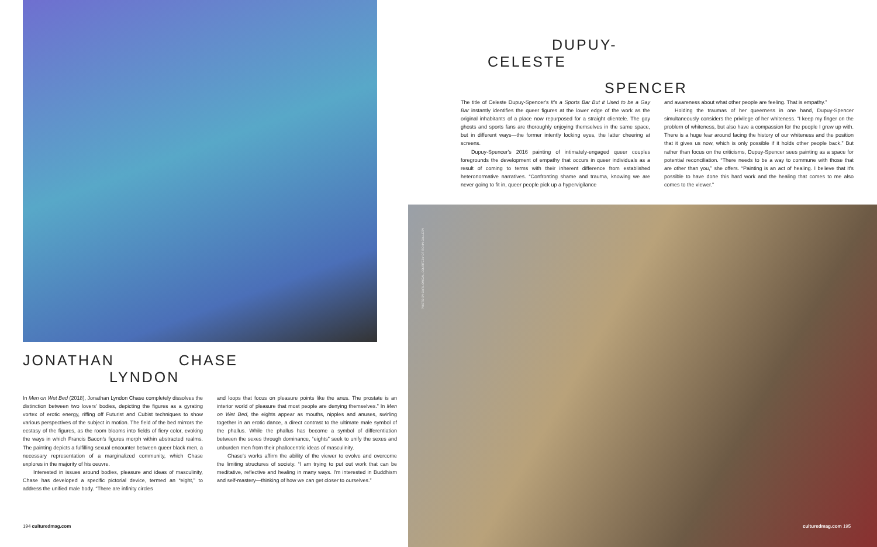JONATHAN CHASE
LYNDON
In Men on Wet Bed (2018), Jonathan Lyndon Chase completely dissolves the distinction between two lovers' bodies, depicting the figures as a gyrating vortex of erotic energy, riffing off Futurist and Cubist techniques to show various perspectives of the subject in motion. The field of the bed mirrors the ecstasy of the figures, as the room blooms into fields of fiery color, evoking the ways in which Francis Bacon's figures morph within abstracted realms. The painting depicts a fulfilling sexual encounter between queer black men, a necessary representation of a marginalized community, which Chase explores in the majority of his oeuvre.
Interested in issues around bodies, pleasure and ideas of masculinity, Chase has developed a specific pictorial device, termed an “eight,” to address the unified male body. “There are infinity circles
and loops that focus on pleasure points like the anus. The prostate is an interior world of pleasure that most people are denying themselves.” In Men on Wet Bed, the eights appear as mouths, nipples and anuses, swirling together in an erotic dance, a direct contrast to the ultimate male symbol of the phallus. While the phallus has become a symbol of differentiation between the sexes through dominance, “eights” seek to unify the sexes and unburden men from their phallocentric ideas of masculinity.
Chase's works affirm the ability of the viewer to evolve and overcome the limiting structures of society. “I am trying to put out work that can be meditative, reflective and healing in many ways. I'm interested in Buddhism and self-mastery—thinking of how we can get closer to ourselves.”
194 culturedmag.com
DUPUY-
CELESTE
SPENCER
The title of Celeste Dupuy-Spencer's It's a Sports Bar But it Used to be a Gay Bar instantly identifies the queer figures at the lower edge of the work as the original inhabitants of a place now repurposed for a straight clientele. The gay ghosts and sports fans are thoroughly enjoying themselves in the same space, but in different ways—the former intently locking eyes, the latter cheering at screens.
Dupuy-Spencer's 2016 painting of intimately-engaged queer couples foregrounds the development of empathy that occurs in queer individuals as a result of coming to terms with their inherent difference from established heteronormative narratives. “Confronting shame and trauma, knowing we are never going to fit in, queer people pick up a hypervigilance
and awareness about what other people are feeling. That is empathy.”
Holding the traumas of her queerness in one hand, Dupuy-Spencer simultaneously considers the privilege of her whiteness. “I keep my finger on the problem of whiteness, but also have a compassion for the people I grew up with. There is a huge fear around facing the history of our whiteness and the position that it gives us now, which is only possible if it holds other people back.” But rather than focus on the criticisms, Dupuy-Spencer sees painting as a space for potential reconciliation. “There needs to be a way to commune with those that are other than you,” she offers. “Painting is an act of healing. I believe that it's possible to have done this hard work and the healing that comes to me also comes to the viewer.”
PHOTO BY CARL O'NEAL, COURTESY OF ROHN GALLERY
culturedmag.com 195